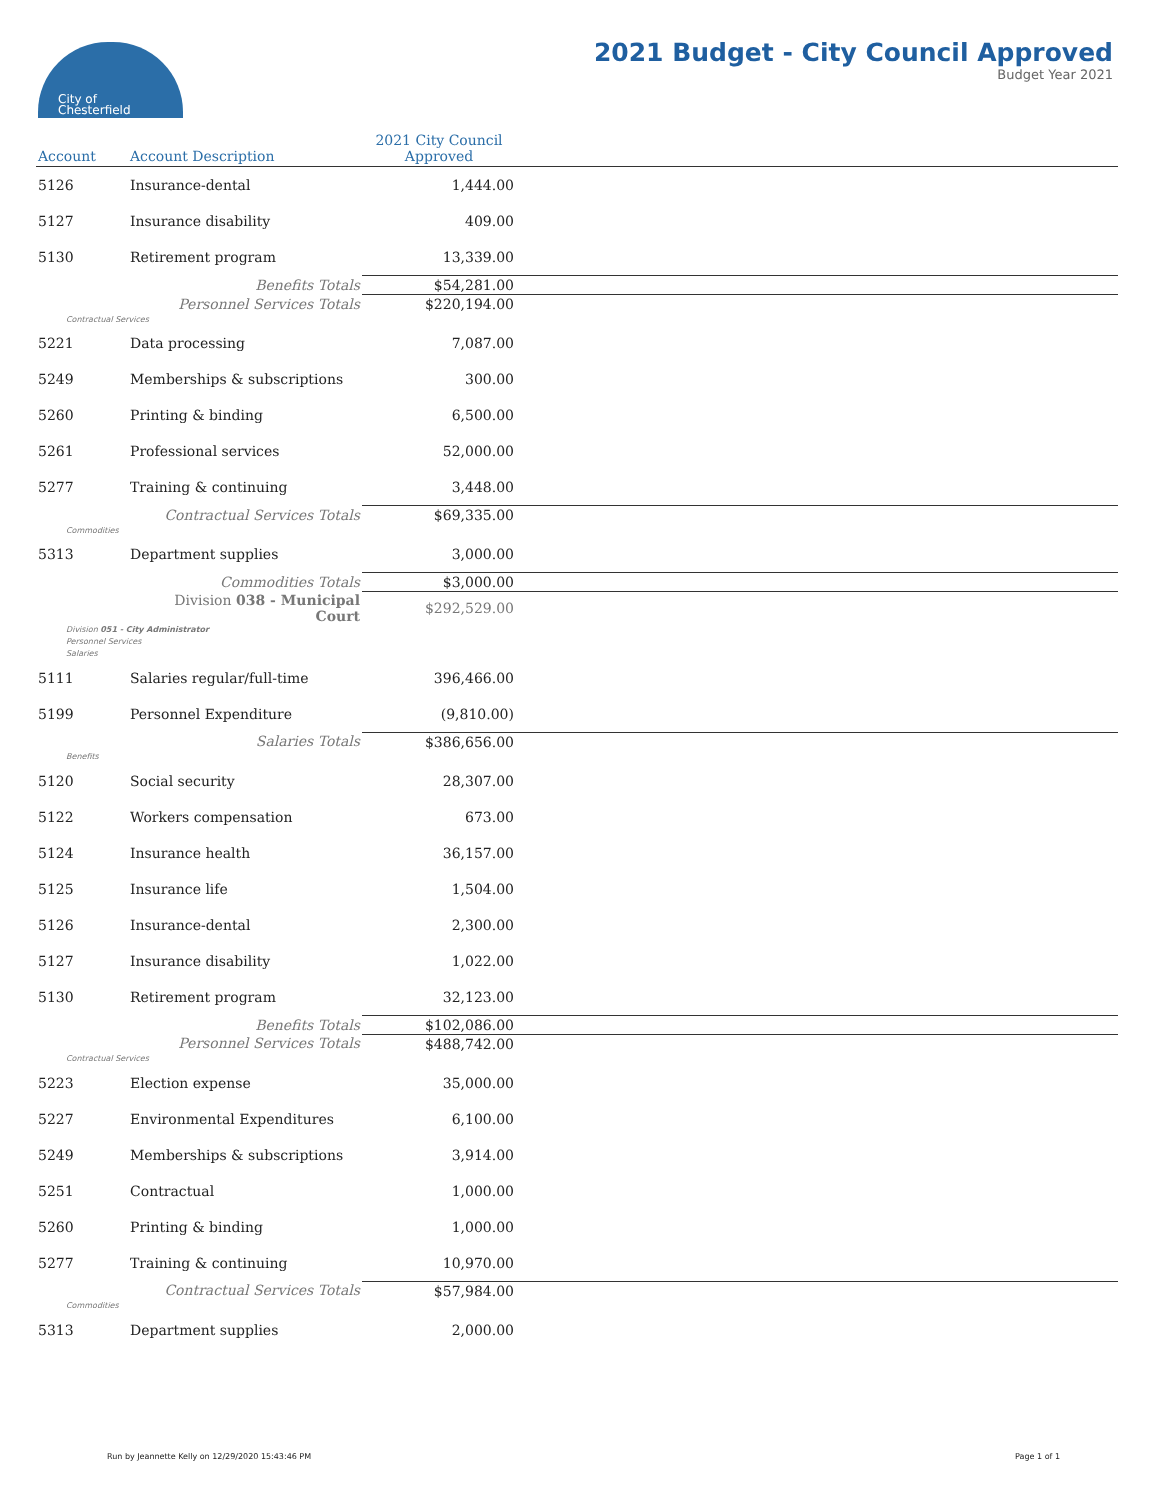City of
Chesterfield
2021 Budget - City Council Approved
Budget Year 2021
| Account | Account Description | 2021 City Council Approved | |
| --- | --- | --- | --- |
| 5126 | Insurance-dental | 1,444.00 | |
| 5127 | Insurance disability | 409.00 | |
| 5130 | Retirement program | 13,339.00 | |
| | Benefits Totals | $54,281.00 | |
| | Personnel Services Totals | $220,194.00 | |
| Contractual Services | | | |
| 5221 | Data processing | 7,087.00 | |
| 5249 | Memberships & subscriptions | 300.00 | |
| 5260 | Printing & binding | 6,500.00 | |
| 5261 | Professional services | 52,000.00 | |
| 5277 | Training & continuing | 3,448.00 | |
| | Contractual Services Totals | $69,335.00 | |
| Commodities | | | |
| 5313 | Department supplies | 3,000.00 | |
| | Commodities Totals | $3,000.00 | |
| | Division 038 - Municipal Court | $292,529.00 | |
| Division 051 - City Administrator | | | |
| Personnel Services | | | |
| Salaries | | | |
| 5111 | Salaries regular/full-time | 396,466.00 | |
| 5199 | Personnel Expenditure | (9,810.00) | |
| | Salaries Totals | $386,656.00 | |
| Benefits | | | |
| 5120 | Social security | 28,307.00 | |
| 5122 | Workers compensation | 673.00 | |
| 5124 | Insurance health | 36,157.00 | |
| 5125 | Insurance life | 1,504.00 | |
| 5126 | Insurance-dental | 2,300.00 | |
| 5127 | Insurance disability | 1,022.00 | |
| 5130 | Retirement program | 32,123.00 | |
| | Benefits Totals | $102,086.00 | |
| | Personnel Services Totals | $488,742.00 | |
| Contractual Services | | | |
| 5223 | Election expense | 35,000.00 | |
| 5227 | Environmental Expenditures | 6,100.00 | |
| 5249 | Memberships & subscriptions | 3,914.00 | |
| 5251 | Contractual | 1,000.00 | |
| 5260 | Printing & binding | 1,000.00 | |
| 5277 | Training & continuing | 10,970.00 | |
| | Contractual Services Totals | $57,984.00 | |
| Commodities | | | |
| 5313 | Department supplies | 2,000.00 | |
Run by Jeannette Kelly on 12/29/2020 15:43:46 PM Page 1 of 1